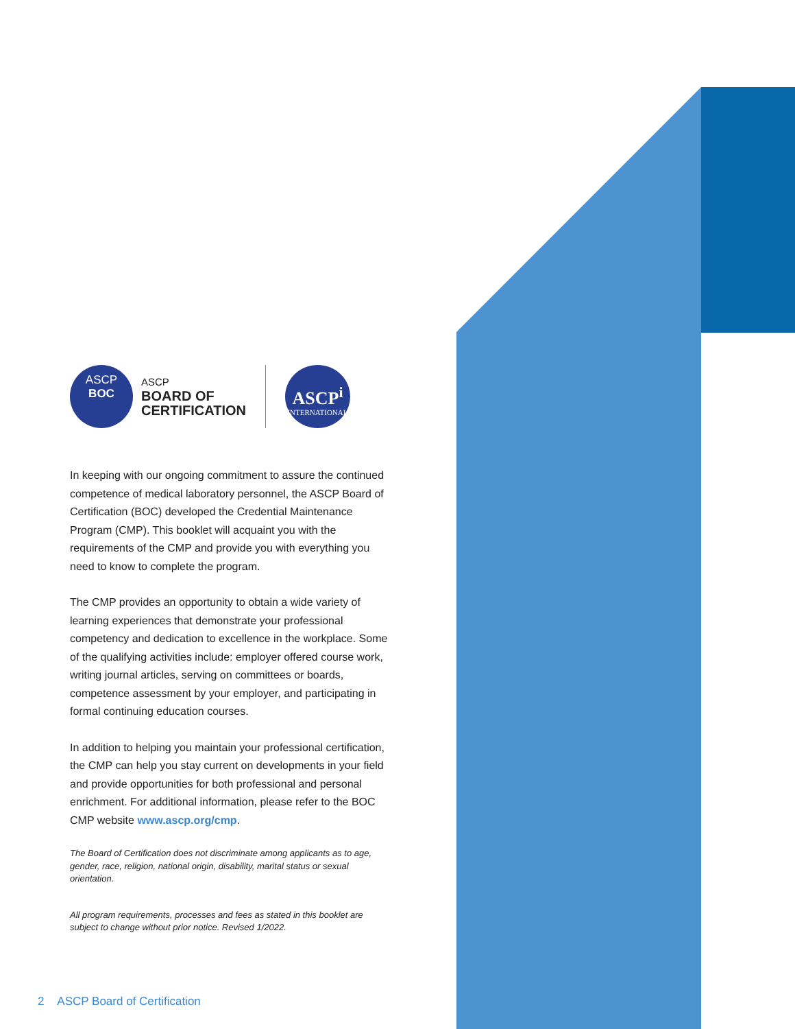ASCP
BOC
ASCP
BOARD OF
CERTIFICATION
ASCP<sup>i</sup>
INTERNATIONAL
In keeping with our ongoing commitment to assure the continued competence of medical laboratory personnel, the ASCP Board of Certification (BOC) developed the Credential Maintenance Program (CMP). This booklet will acquaint you with the requirements of the CMP and provide you with everything you need to know to complete the program.
The CMP provides an opportunity to obtain a wide variety of learning experiences that demonstrate your professional competency and dedication to excellence in the workplace. Some of the qualifying activities include: employer offered course work, writing journal articles, serving on committees or boards, competence assessment by your employer, and participating in formal continuing education courses.
In addition to helping you maintain your professional certification, the CMP can help you stay current on developments in your field and provide opportunities for both professional and personal enrichment. For additional information, please refer to the BOC CMP website www.ascp.org/cmp.
The Board of Certification does not discriminate among applicants as to age, gender, race, religion, national origin, disability, marital status or sexual orientation.
All program requirements, processes and fees as stated in this booklet are subject to change without prior notice. Revised 1/2022.
2 ASCP Board of Certification